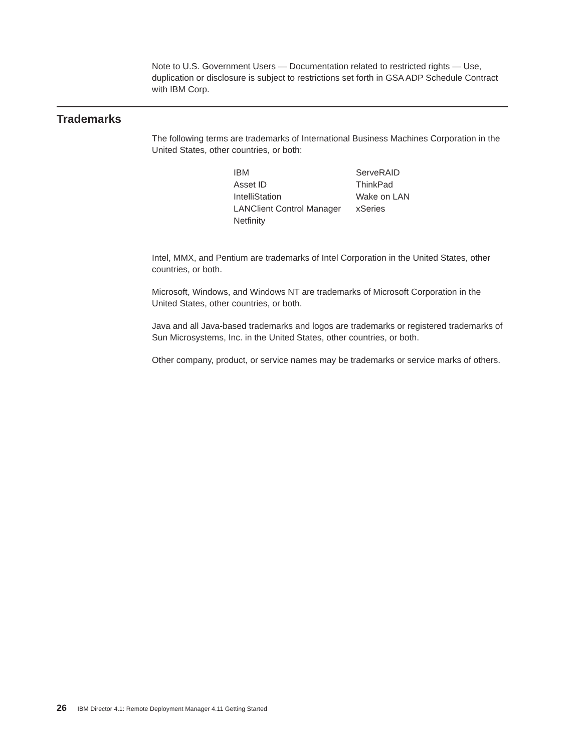Note to U.S. Government Users — Documentation related to restricted rights — Use, duplication or disclosure is subject to restrictions set forth in GSA ADP Schedule Contract with IBM Corp.
Trademarks
The following terms are trademarks of International Business Machines Corporation in the United States, other countries, or both:
| IBM | ServeRAID |
| Asset ID | ThinkPad |
| IntelliStation | Wake on LAN |
| LANClient Control Manager | xSeries |
| Netfinity | |
Intel, MMX, and Pentium are trademarks of Intel Corporation in the United States, other countries, or both.
Microsoft, Windows, and Windows NT are trademarks of Microsoft Corporation in the United States, other countries, or both.
Java and all Java-based trademarks and logos are trademarks or registered trademarks of Sun Microsystems, Inc. in the United States, other countries, or both.
Other company, product, or service names may be trademarks or service marks of others.
26 IBM Director 4.1: Remote Deployment Manager 4.11 Getting Started